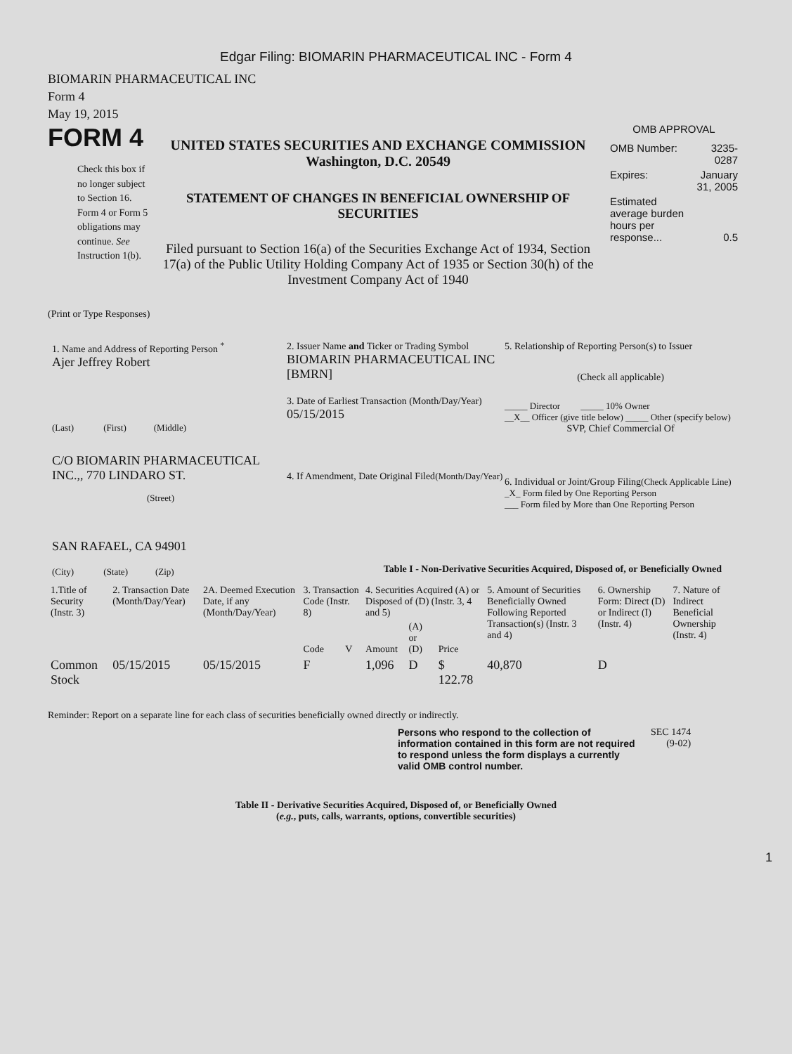Edgar Filing: BIOMARIN PHARMACEUTICAL INC - Form 4
BIOMARIN PHARMACEUTICAL INC
Form 4
May 19, 2015
FORM 4
Check this box if no longer subject to Section 16. Form 4 or Form 5 obligations may continue. See Instruction 1(b).
UNITED STATES SECURITIES AND EXCHANGE COMMISSION
Washington, D.C. 20549
STATEMENT OF CHANGES IN BENEFICIAL OWNERSHIP OF SECURITIES
Filed pursuant to Section 16(a) of the Securities Exchange Act of 1934, Section 17(a) of the Public Utility Holding Company Act of 1935 or Section 30(h) of the Investment Company Act of 1940
OMB APPROVAL
| OMB Number: | 3235-0287 |
| Expires: | January 31, 2005 |
| Estimated average burden hours per response... | 0.5 |
(Print or Type Responses)
1. Name and Address of Reporting Person <sup>*</sup>
Ajer Jeffrey Robert
(Last) (First) (Middle)
C/O BIOMARIN PHARMACEUTICAL INC.,, 770 LINDARO ST.
(Street)
SAN RAFAEL, CA 94901
(City) (State) (Zip)
2. Issuer Name and Ticker or Trading Symbol
BIOMARIN PHARMACEUTICAL INC [BMRN]
3. Date of Earliest Transaction (Month/Day/Year)
05/15/2015
4. If Amendment, Date Original Filed(Month/Day/Year)
5. Relationship of Reporting Person(s) to Issuer
(Check all applicable)
_____ Director _____ 10% Owner
__X__ Officer (give title below) _____ Other (specify below)
SVP, Chief Commercial Of
6. Individual or Joint/Group Filing(Check Applicable Line)
_X_ Form filed by One Reporting Person
___ Form filed by More than One Reporting Person
Table I - Non-Derivative Securities Acquired, Disposed of, or Beneficially Owned
| 1.Title of Security (Instr. 3) | 2. Transaction Date (Month/Day/Year) | 2A. Deemed Execution Date, if any (Month/Day/Year) | 3. Transaction Code (Instr. 8) | | 4. Securities Acquired (A) or Disposed of (D) (Instr. 3, 4 and 5) | | | 5. Amount of Securities Beneficially Owned Following Reported Transaction(s) (Instr. 3 and 4) | 6. Ownership Form: Direct (D) or Indirect (I) (Instr. 4) | 7. Nature of Indirect Beneficial Ownership (Instr. 4) |
| --- | --- | --- | --- | --- | --- | --- | --- | --- | --- | --- |
| | | | Code | V | Amount | (A) or (D) | Price | | | |
| Common Stock | 05/15/2015 | 05/15/2015 | F | | 1,096 | D | $ 122.78 | 40,870 | D | |
Reminder: Report on a separate line for each class of securities beneficially owned directly or indirectly.
Persons who respond to the collection of information contained in this form are not required to respond unless the form displays a currently valid OMB control number.
SEC 1474
(9-02)
Table II - Derivative Securities Acquired, Disposed of, or Beneficially Owned
(e.g., puts, calls, warrants, options, convertible securities)
1